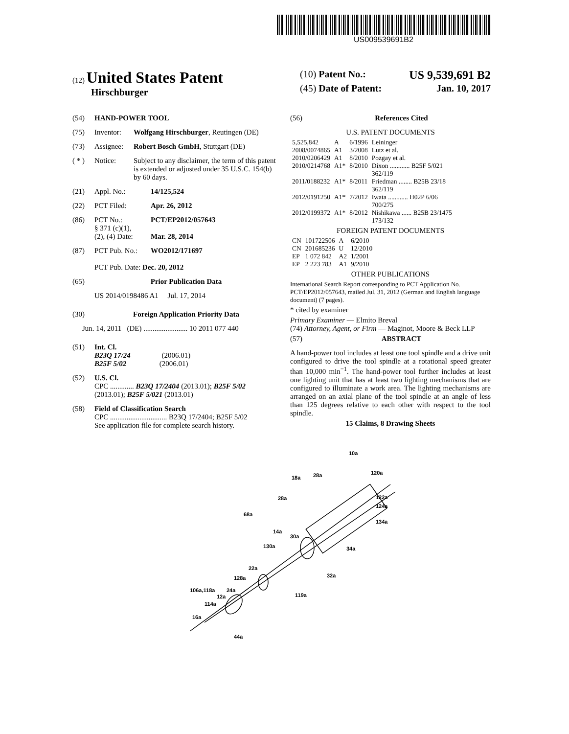US009539691B2
(12) United States Patent
Hirschburger
(10) Patent No.: US 9,539,691 B2
(45) Date of Patent: Jan. 10, 2017
(54) HAND-POWER TOOL
(75) Inventor: Wolfgang Hirschburger, Reutingen (DE)
(73) Assignee: Robert Bosch GmbH, Stuttgart (DE)
( * ) Notice: Subject to any disclaimer, the term of this patent is extended or adjusted under 35 U.S.C. 154(b) by 60 days.
(21) Appl. No.: 14/125,524
(22) PCT Filed: Apr. 26, 2012
(86) PCT No.: PCT/EP2012/057643
§ 371 (c)(1),
(2), (4) Date: Mar. 28, 2014
(87) PCT Pub. No.: WO2012/171697
PCT Pub. Date: Dec. 20, 2012
(65) Prior Publication Data
US 2014/0198486 A1 Jul. 17, 2014
(30) Foreign Application Priority Data
Jun. 14, 2011 (DE) ........................ 10 2011 077 440
(51) Int. Cl.
B23Q 17/24 (2006.01)
B25F 5/02 (2006.01)
(52) U.S. Cl.
CPC ............. B23Q 17/2404 (2013.01); B25F 5/02 (2013.01); B25F 5/021 (2013.01)
(58) Field of Classification Search
CPC ............................... B23Q 17/2404; B25F 5/02
See application file for complete search history.
(56) References Cited
U.S. PATENT DOCUMENTS
| 5,525,842 | A | 6/1996 | Leininger |
| 2008/0074865 | A1 | 3/2008 | Lutz et al. |
| 2010/0206429 | A1 | 8/2010 | Pozgay et al. |
| 2010/0214768 | A1* | 8/2010 | Dixon ............ B25F 5/021 362/119 |
| 2011/0188232 | A1* | 8/2011 | Friedman ........ B25B 23/18 362/119 |
| 2012/0191250 | A1* | 7/2012 | Iwata ............ H02P 6/06 700/275 |
| 2012/0199372 | A1* | 8/2012 | Nishikawa ...... B25B 23/1475 173/132 |
FOREIGN PATENT DOCUMENTS
| CN | 101722506 | A | 6/2010 |
| CN | 201685236 | U | 12/2010 |
| EP | 1 072 842 | A2 | 1/2001 |
| EP | 2 223 783 | A1 | 9/2010 |
OTHER PUBLICATIONS
International Search Report corresponding to PCT Application No. PCT/EP2012/057643, mailed Jul. 31, 2012 (German and English language document) (7 pages).
* cited by examiner
Primary Examiner — Elmito Breval
(74) Attorney, Agent, or Firm — Maginot, Moore & Beck LLP
(57) ABSTRACT
A hand-power tool includes at least one tool spindle and a drive unit configured to drive the tool spindle at a rotational speed greater than 10,000 min<sup>−1</sup>. The hand-power tool further includes at least one lighting unit that has at least two lighting mechanisms that are configured to illuminate a work area. The lighting mechanisms are arranged on an axial plane of the tool spindle at an angle of less than 125 degrees relative to each other with respect to the tool spindle.
15 Claims, 8 Drawing Sheets
10a
120a
18a
28a
122a
124a
28a
134a
68a
14a
30a
130a
34a
22a
128a
32a
106a,118a
24a
12a
114a
119a
16a
44a